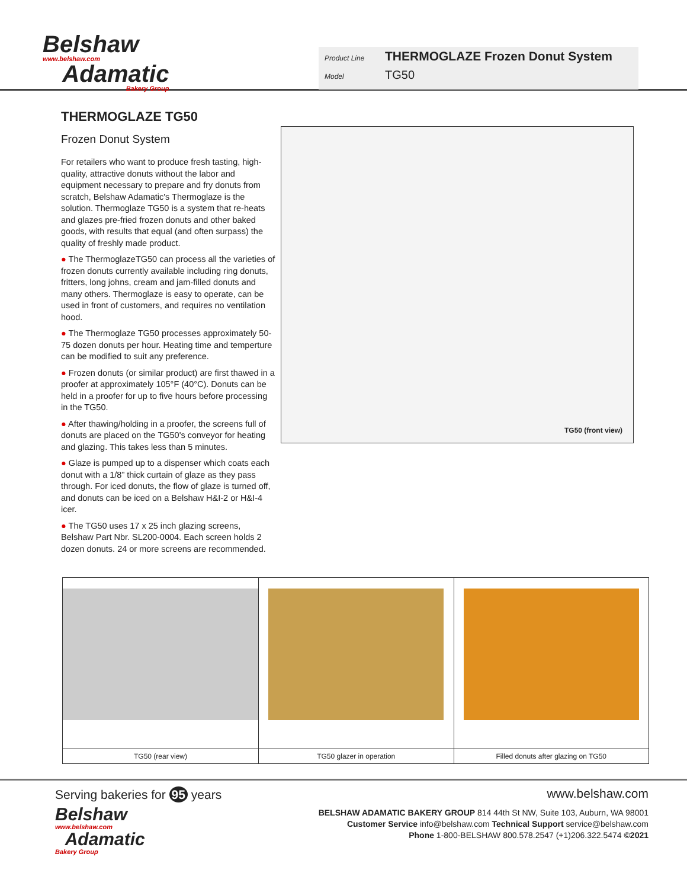Belshaw
www.belshaw.com
Adamatic
Bakery Group
Product Line THERMOGLAZE Frozen Donut System
Model TG50
THERMOGLAZE TG50
Frozen Donut System
For retailers who want to produce fresh tasting, high-quality, attractive donuts without the labor and equipment necessary to prepare and fry donuts from scratch, Belshaw Adamatic's Thermoglaze is the solution. Thermoglaze TG50 is a system that re-heats and glazes pre-fried frozen donuts and other baked goods, with results that equal (and often surpass) the quality of freshly made product.
● The ThermoglazeTG50 can process all the varieties of frozen donuts currently available including ring donuts, fritters, long johns, cream and jam-filled donuts and many others. Thermoglaze is easy to operate, can be used in front of customers, and requires no ventilation hood.
● The Thermoglaze TG50 processes approximately 50-75 dozen donuts per hour. Heating time and temperture can be modified to suit any preference.
● Frozen donuts (or similar product) are first thawed in a proofer at approximately 105°F (40°C). Donuts can be held in a proofer for up to five hours before processing in the TG50.
● After thawing/holding in a proofer, the screens full of donuts are placed on the TG50's conveyor for heating and glazing. This takes less than 5 minutes.
● Glaze is pumped up to a dispenser which coats each donut with a 1/8” thick curtain of glaze as they pass through. For iced donuts, the flow of glaze is turned off, and donuts can be iced on a Belshaw H&I-2 or H&I-4 icer.
● The TG50 uses 17 x 25 inch glazing screens, Belshaw Part Nbr. SL200-0004. Each screen holds 2 dozen donuts. 24 or more screens are recommended.
TG50 (front view)
TG50 (rear view) TG50 glazer in operation Filled donuts after glazing on TG50
Serving bakeries for 95 years
Belshaw
www.belshaw.com
Adamatic
Bakery Group
www.belshaw.com
BELSHAW ADAMATIC BAKERY GROUP 814 44th St NW, Suite 103, Auburn, WA 98001
Customer Service info@belshaw.com Technical Support service@belshaw.com
Phone 1-800-BELSHAW 800.578.2547 (+1)206.322.5474 ©2021